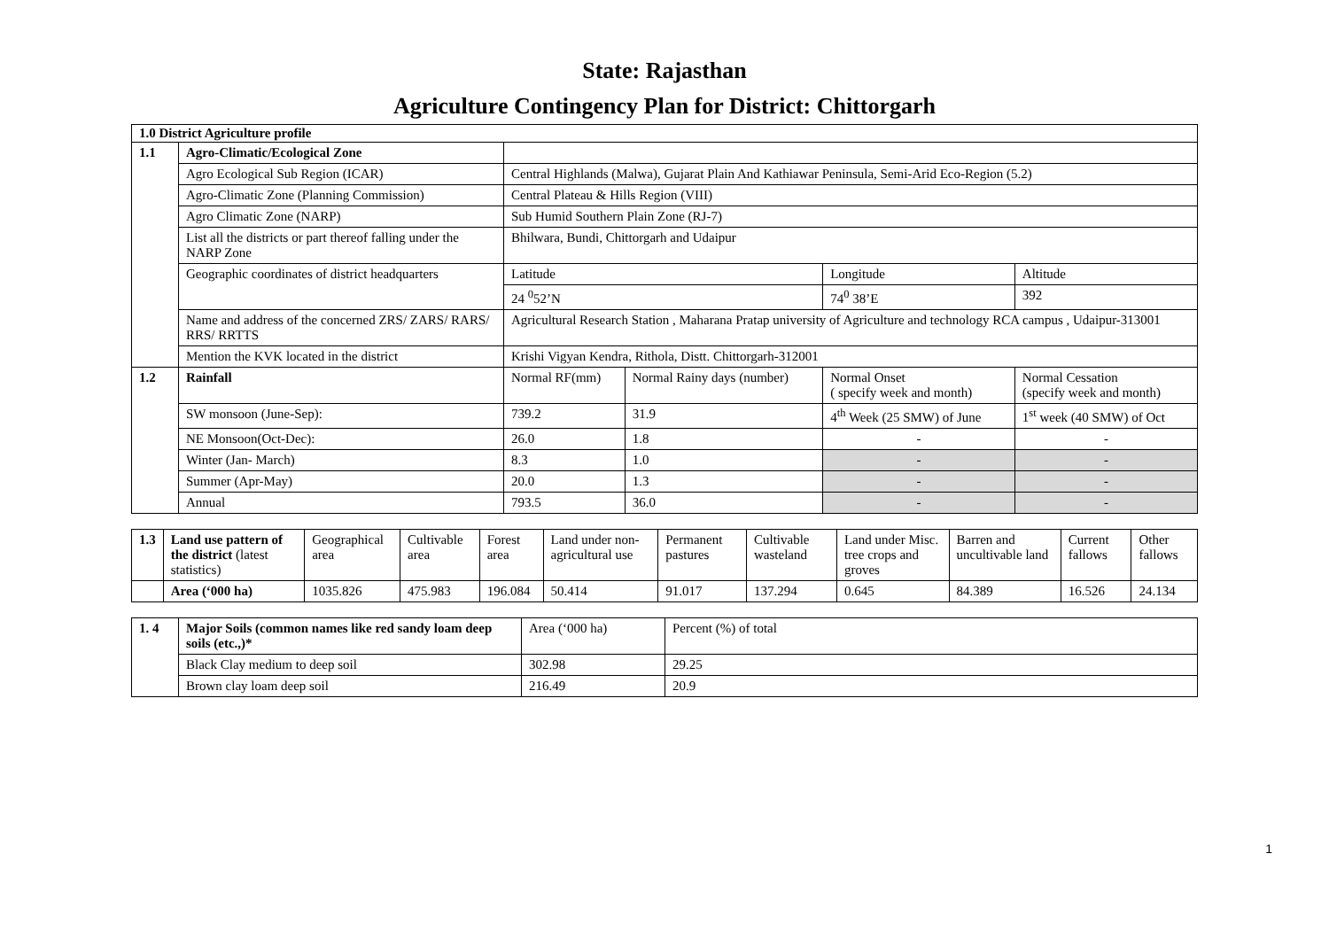State: Rajasthan
Agriculture Contingency Plan for District: Chittorgarh
| 1.0 District Agriculture profile | | | | | |
| 1.1 | Agro-Climatic/Ecological Zone | | | | |
| | Agro Ecological Sub Region (ICAR) | Central Highlands (Malwa), Gujarat Plain And Kathiawar Peninsula, Semi-Arid Eco-Region (5.2) | | | |
| | Agro-Climatic Zone (Planning Commission) | Central Plateau & Hills Region (VIII) | | | |
| | Agro Climatic Zone (NARP) | Sub Humid Southern Plain Zone (RJ-7) | | | |
| | List all the districts or part thereof falling under the NARP Zone | Bhilwara, Bundi, Chittorgarh and Udaipur | | | |
| | Geographic coordinates of district headquarters | Latitude | | Longitude | Altitude |
| | | 24 <sup>0</sup>52’N | | 74<sup>0</sup> 38’E | 392 |
| | Name and address of the concerned ZRS/ ZARS/ RARS/ RRS/ RRTTS | Agricultural Research Station , Maharana Pratap university of Agriculture and technology RCA campus , Udaipur-313001 | | | |
| | Mention the KVK located in the district | Krishi Vigyan Kendra, Rithola, Distt. Chittorgarh-312001 | | | |
| 1.2 | Rainfall | Normal RF(mm) | Normal Rainy days (number) | Normal Onset ( specify week and month) | Normal Cessation (specify week and month) |
| | SW monsoon (June-Sep): | 739.2 | 31.9 | 4<sup>th</sup> Week (25 SMW) of June | 1<sup>st</sup> week (40 SMW) of Oct |
| | NE Monsoon(Oct-Dec): | 26.0 | 1.8 | - | - |
| | Winter (Jan- March) | 8.3 | 1.0 | - | - |
| | Summer (Apr-May) | 20.0 | 1.3 | - | - |
| | Annual | 793.5 | 36.0 | - | - |
| 1.3 | Land use pattern of the district (latest statistics) | Geographical area | Cultivable area | Forest area | Land under non-agricultural use | Permanent pastures | Cultivable wasteland | Land under Misc. tree crops and groves | Barren and uncultivable land | Current fallows | Other fallows |
| | Area (‘000 ha) | 1035.826 | 475.983 | 196.084 | 50.414 | 91.017 | 137.294 | 0.645 | 84.389 | 16.526 | 24.134 |
| 1. 4 | Major Soils (common names like red sandy loam deep soils (etc.,)* | Area (‘000 ha) | Percent (%) of total |
| | Black Clay medium to deep soil | 302.98 | 29.25 |
| | Brown clay loam deep soil | 216.49 | 20.9 |
1